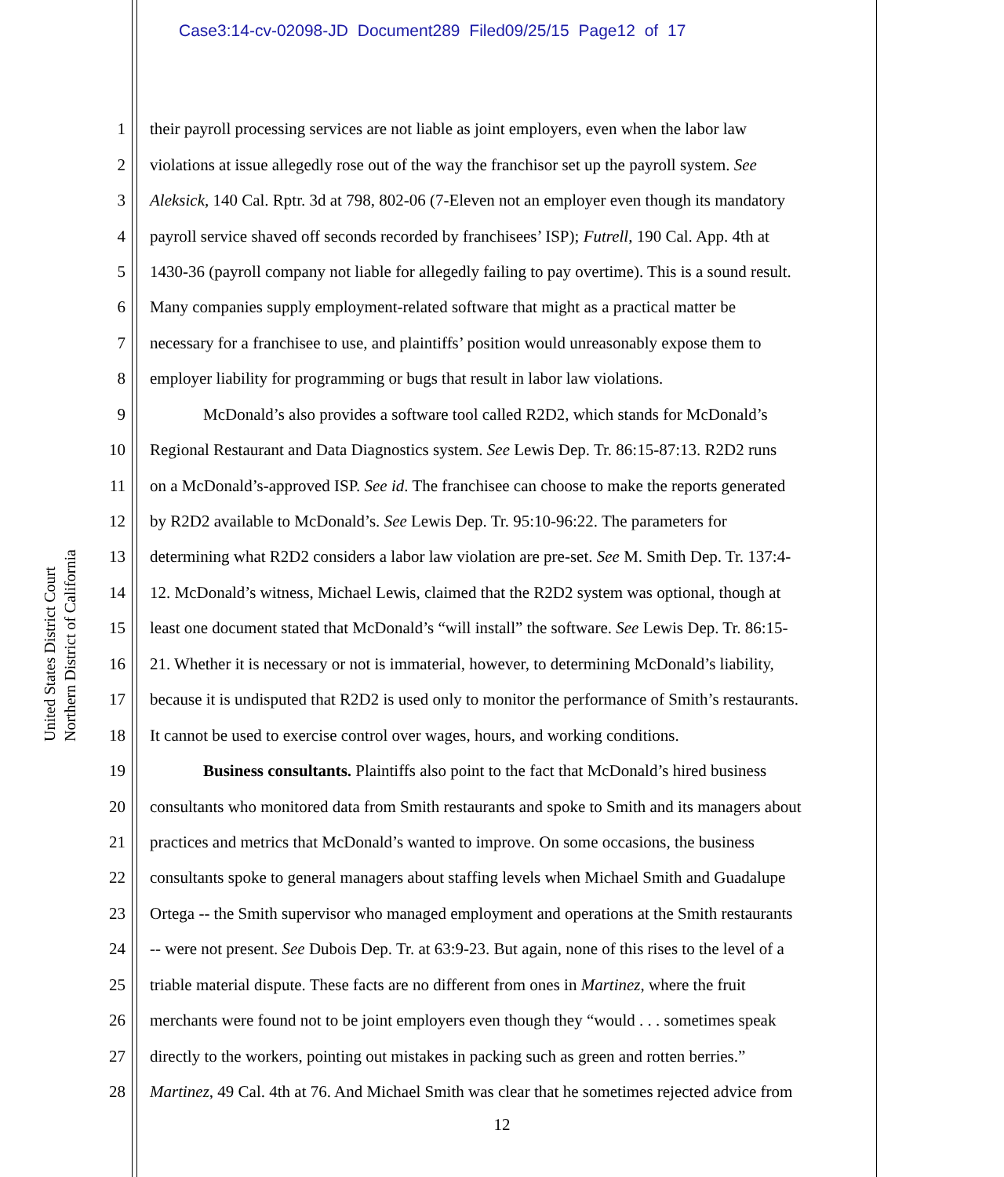Case3:14-cv-02098-JD Document289 Filed09/25/15 Page12 of 17
United States District Court
Northern District of California
1 their payroll processing services are not liable as joint employers, even when the labor law
2 violations at issue allegedly rose out of the way the franchisor set up the payroll system. See
3 Aleksick, 140 Cal. Rptr. 3d at 798, 802-06 (7-Eleven not an employer even though its mandatory
4 payroll service shaved off seconds recorded by franchisees’ ISP); Futrell, 190 Cal. App. 4th at
5 1430-36 (payroll company not liable for allegedly failing to pay overtime). This is a sound result.
6 Many companies supply employment-related software that might as a practical matter be
7 necessary for a franchisee to use, and plaintiffs’ position would unreasonably expose them to
8 employer liability for programming or bugs that result in labor law violations.
9 McDonald’s also provides a software tool called R2D2, which stands for McDonald’s
10 Regional Restaurant and Data Diagnostics system. See Lewis Dep. Tr. 86:15-87:13. R2D2 runs
11 on a McDonald’s-approved ISP. See id. The franchisee can choose to make the reports generated
12 by R2D2 available to McDonald’s. See Lewis Dep. Tr. 95:10-96:22. The parameters for
13 determining what R2D2 considers a labor law violation are pre-set. See M. Smith Dep. Tr. 137:4-
14 12. McDonald’s witness, Michael Lewis, claimed that the R2D2 system was optional, though at
15 least one document stated that McDonald’s “will install” the software. See Lewis Dep. Tr. 86:15-
16 21. Whether it is necessary or not is immaterial, however, to determining McDonald’s liability,
17 because it is undisputed that R2D2 is used only to monitor the performance of Smith’s restaurants.
18 It cannot be used to exercise control over wages, hours, and working conditions.
19 Business consultants. Plaintiffs also point to the fact that McDonald’s hired business
20 consultants who monitored data from Smith restaurants and spoke to Smith and its managers about
21 practices and metrics that McDonald’s wanted to improve. On some occasions, the business
22 consultants spoke to general managers about staffing levels when Michael Smith and Guadalupe
23 Ortega -- the Smith supervisor who managed employment and operations at the Smith restaurants
24 -- were not present. See Dubois Dep. Tr. at 63:9-23. But again, none of this rises to the level of a
25 triable material dispute. These facts are no different from ones in Martinez, where the fruit
26 merchants were found not to be joint employers even though they “would . . . sometimes speak
27 directly to the workers, pointing out mistakes in packing such as green and rotten berries.”
28 Martinez, 49 Cal. 4th at 76. And Michael Smith was clear that he sometimes rejected advice from
12